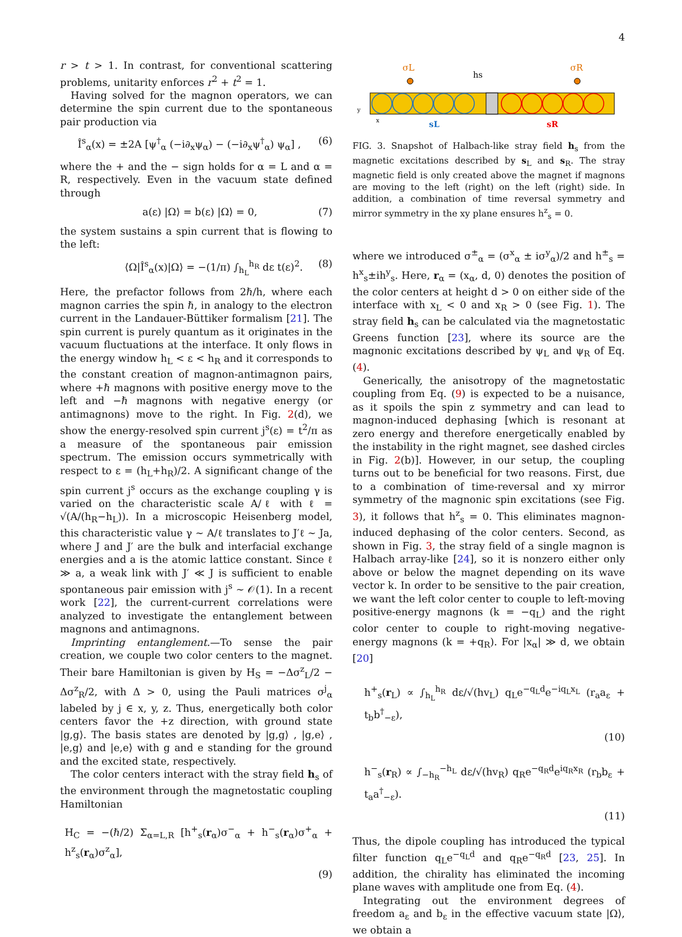4
r > t > 1. In contrast, for conventional scattering problems, unitarity enforces r<sup>2</sup> + t<sup>2</sup> = 1.
Having solved for the magnon operators, we can determine the spin current due to the spontaneous pair production via
Î<sup>s</sup><sub>α</sub>(x) = ±2A [ψ<sup>†</sup><sub>α</sub> (−i∂<sub>x</sub>ψ<sub>α</sub>) − (−i∂<sub>x</sub>ψ<sup>†</sup><sub>α</sub>) ψ<sub>α</sub>] , (6)
where the + and the − sign holds for α = L and α = R, respectively. Even in the vacuum state defined through
a(ε) |Ω⟩ = b(ε) |Ω⟩ = 0, (7)
the system sustains a spin current that is flowing to the left:
⟨Ω|Î<sup>s</sup><sub>α</sub>(x)|Ω⟩ = −(1/π) ∫<sub>h<sub>L</sub></sub><sup>h<sub>R</sub></sup> dε t(ε)<sup>2</sup>. (8)
Here, the prefactor follows from 2ℏ/h, where each magnon carries the spin ℏ, in analogy to the electron current in the Landauer-Büttiker formalism [21]. The spin current is purely quantum as it originates in the vacuum fluctuations at the interface. It only flows in the energy window h<sub>L</sub> < ε < h<sub>R</sub> and it corresponds to the constant creation of magnon-antimagnon pairs, where +ℏ magnons with positive energy move to the left and −ℏ magnons with negative energy (or antimagnons) move to the right. In Fig. 2(d), we show the energy-resolved spin current j<sup>s</sup>(ε) = t<sup>2</sup>/π as a measure of the spontaneous pair emission spectrum. The emission occurs symmetrically with respect to ε = (h<sub>L</sub>+h<sub>R</sub>)/2. A significant change of the spin current j<sup>s</sup> occurs as the exchange coupling γ is varied on the characteristic scale A/ℓ with ℓ = √(A/(h<sub>R</sub>−h<sub>L</sub>)). In a microscopic Heisenberg model, this characteristic value γ ∼ A/ℓ translates to J′ℓ ∼ Ja, where J and J′ are the bulk and interfacial exchange energies and a is the atomic lattice constant. Since ℓ ≫ a, a weak link with J′ ≪ J is sufficient to enable spontaneous pair emission with j<sup>s</sup> ∼ 𝒪(1). In a recent work [22], the current-current correlations were analyzed to investigate the entanglement between magnons and antimagnons.
Imprinting entanglement.—To sense the pair creation, we couple two color centers to the magnet. Their bare Hamiltonian is given by H<sub>S</sub> = −Δσ<sup>z</sup><sub>L</sub>/2 − Δσ<sup>z</sup><sub>R</sub>/2, with Δ > 0, using the Pauli matrices σ<sup>j</sup><sub>α</sub> labeled by j ∈ x, y, z. Thus, energetically both color centers favor the +z direction, with ground state |g,g⟩. The basis states are denoted by |g,g⟩ , |g,e⟩ , |e,g⟩ and |e,e⟩ with g and e standing for the ground and the excited state, respectively.
The color centers interact with the stray field h<sub>s</sub> of the environment through the magnetostatic coupling Hamiltonian
H<sub>C</sub> = −(ℏ/2) Σ<sub>α=L,R</sub> [h<sup>+</sup><sub>s</sub>(r<sub>α</sub>)σ<sup>−</sup><sub>α</sub> + h<sup>−</sup><sub>s</sub>(r<sub>α</sub>)σ<sup>+</sup><sub>α</sub> + h<sup>z</sup><sub>s</sub>(r<sub>α</sub>)σ<sup>z</sup><sub>α</sub>],
(9)
σL
hs
σR
sL
sR
y
x
FIG. 3. Snapshot of Halbach-like stray field h<sub>s</sub> from the magnetic excitations described by s<sub>L</sub> and s<sub>R</sub>. The stray magnetic field is only created above the magnet if magnons are moving to the left (right) on the left (right) side. In addition, a combination of time reversal symmetry and mirror symmetry in the xy plane ensures h<sup>z</sup><sub>s</sub> = 0.
where we introduced σ<sup>±</sup><sub>α</sub> = (σ<sup>x</sup><sub>α</sub> ± iσ<sup>y</sup><sub>α</sub>)/2 and h<sup>±</sup><sub>s</sub> = h<sup>x</sup><sub>s</sub>±ih<sup>y</sup><sub>s</sub>. Here, r<sub>α</sub> = (x<sub>α</sub>, d, 0) denotes the position of the color centers at height d > 0 on either side of the interface with x<sub>L</sub> < 0 and x<sub>R</sub> > 0 (see Fig. 1). The stray field h<sub>s</sub> can be calculated via the magnetostatic Greens function [23], where its source are the magnonic excitations described by ψ<sub>L</sub> and ψ<sub>R</sub> of Eq. (4).
Generically, the anisotropy of the magnetostatic coupling from Eq. (9) is expected to be a nuisance, as it spoils the spin z symmetry and can lead to magnon-induced dephasing [which is resonant at zero energy and therefore energetically enabled by the instability in the right magnet, see dashed circles in Fig. 2(b)]. However, in our setup, the coupling turns out to be beneficial for two reasons. First, due to a combination of time-reversal and xy mirror symmetry of the magnonic spin excitations (see Fig. 3), it follows that h<sup>z</sup><sub>s</sub> = 0. This eliminates magnon-induced dephasing of the color centers. Second, as shown in Fig. 3, the stray field of a single magnon is Halbach array-like [24], so it is nonzero either only above or below the magnet depending on its wave vector k. In order to be sensitive to the pair creation, we want the left color center to couple to left-moving positive-energy magnons (k = −q<sub>L</sub>) and the right color center to couple to right-moving negative-energy magnons (k = +q<sub>R</sub>). For |x<sub>α</sub>| ≫ d, we obtain [20]
h<sup>+</sup><sub>s</sub>(r<sub>L</sub>) ∝ ∫<sub>h<sub>L</sub></sub><sup>h<sub>R</sub></sup> dε/√(hv<sub>L</sub>) q<sub>L</sub>e<sup>−q<sub>L</sub>d</sup>e<sup>−iq<sub>L</sub>x<sub>L</sub></sup> (r<sub>a</sub>a<sub>ε</sub> + t<sub>b</sub>b<sup>†</sup><sub>−ε</sub>),
(10)
h<sup>−</sup><sub>s</sub>(r<sub>R</sub>) ∝ ∫<sub>−h<sub>R</sub></sub><sup>−h<sub>L</sub></sup> dε/√(hv<sub>R</sub>) q<sub>R</sub>e<sup>−q<sub>R</sub>d</sup>e<sup>iq<sub>R</sub>x<sub>R</sub></sup> (r<sub>b</sub>b<sub>ε</sub> + t<sub>a</sub>a<sup>†</sup><sub>−ε</sub>).
(11)
Thus, the dipole coupling has introduced the typical filter function q<sub>L</sub>e<sup>−q<sub>L</sub>d</sup> and q<sub>R</sub>e<sup>−q<sub>R</sub>d</sup> [23, 25]. In addition, the chirality has eliminated the incoming plane waves with amplitude one from Eq. (4).
Integrating out the environment degrees of freedom a<sub>ε</sub> and b<sub>ε</sub> in the effective vacuum state |Ω⟩, we obtain a